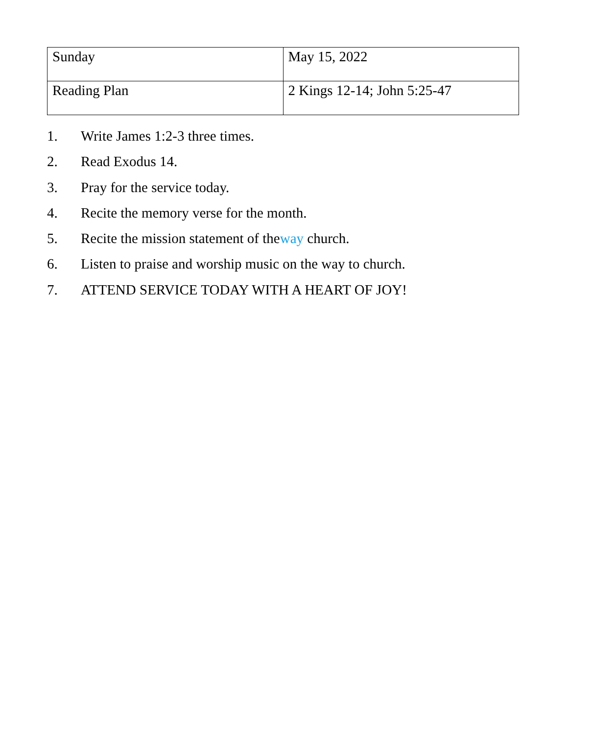| Sunday | May 15, 2022 |
| Reading Plan | 2 Kings 12-14; John 5:25-47 |
1. Write James 1:2-3 three times.
2. Read Exodus 14.
3. Pray for the service today.
4. Recite the memory verse for the month.
5. Recite the mission statement of theway church.
6. Listen to praise and worship music on the way to church.
7. ATTEND SERVICE TODAY WITH A HEART OF JOY!